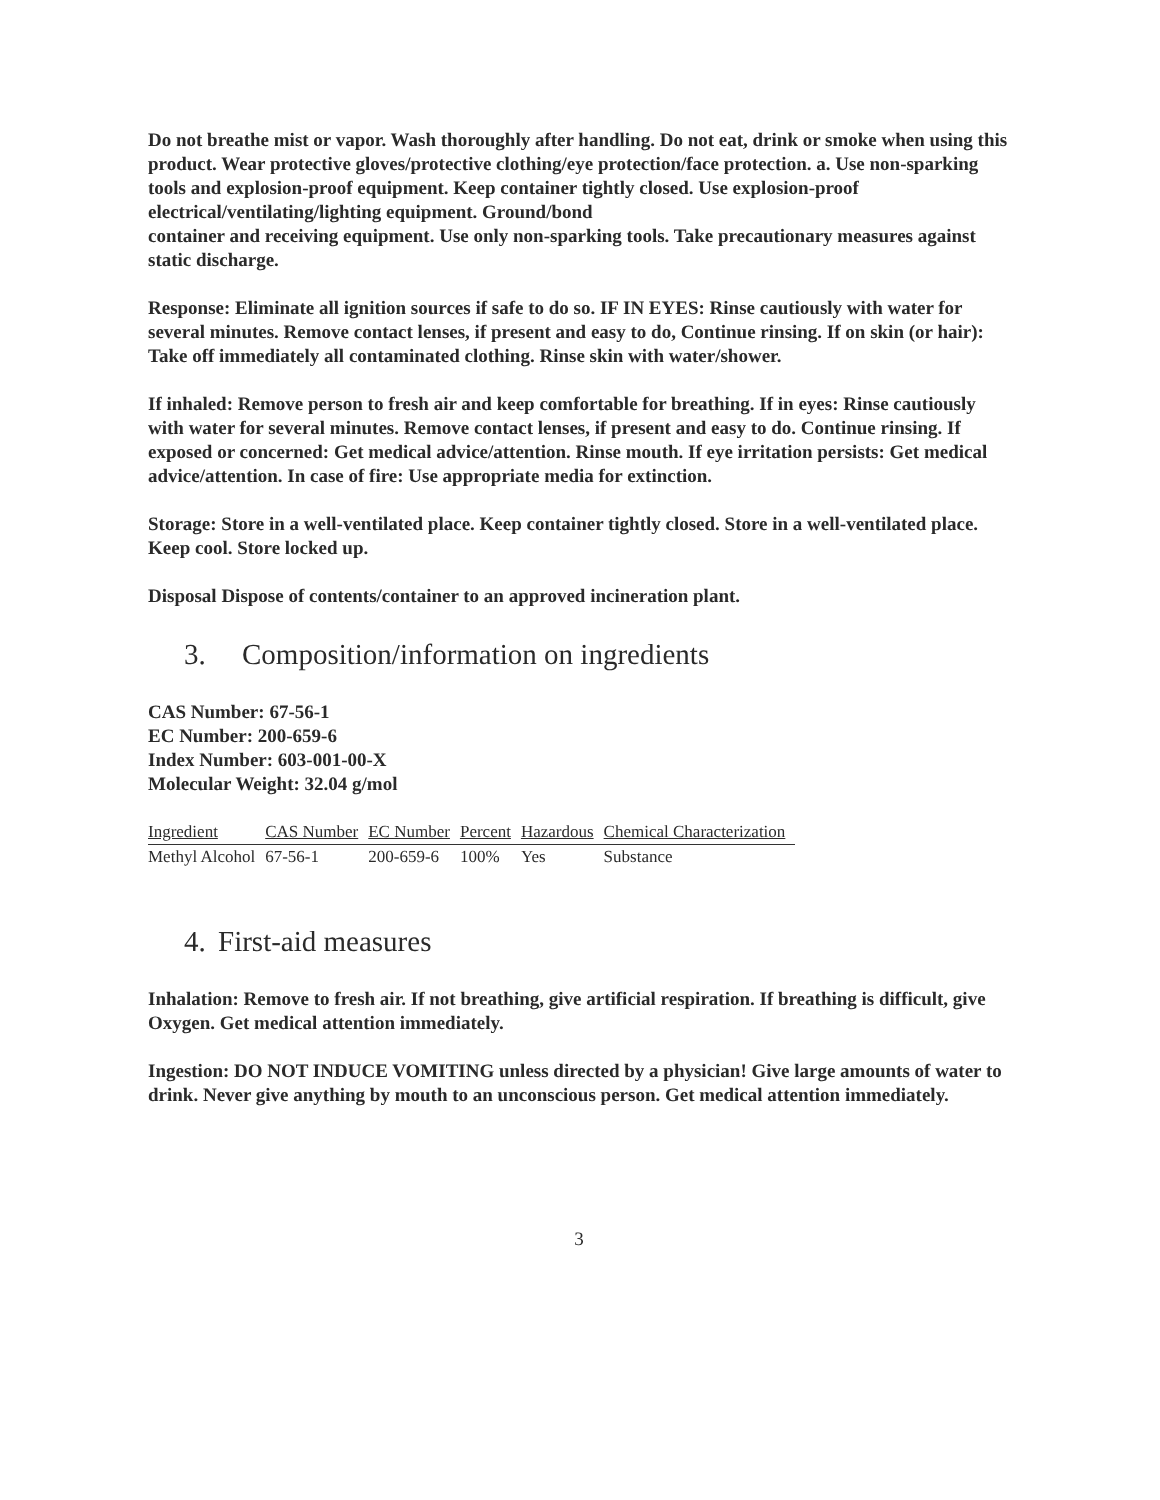Do not breathe mist or vapor. Wash thoroughly after handling. Do not eat, drink or smoke when using this product. Wear protective gloves/protective clothing/eye protection/face protection. a. Use non-sparking tools and explosion-proof equipment. Keep container tightly closed. Use explosion-proof electrical/ventilating/lighting equipment. Ground/bond
container and receiving equipment. Use only non-sparking tools. Take precautionary measures against static discharge.
Response: Eliminate all ignition sources if safe to do so. IF IN EYES: Rinse cautiously with water for several minutes. Remove contact lenses, if present and easy to do, Continue rinsing. If on skin (or hair): Take off immediately all contaminated clothing. Rinse skin with water/shower.
If inhaled: Remove person to fresh air and keep comfortable for breathing. If in eyes: Rinse cautiously with water for several minutes. Remove contact lenses, if present and easy to do. Continue rinsing. If exposed or concerned: Get medical advice/attention. Rinse mouth. If eye irritation persists: Get medical advice/attention. In case of fire: Use appropriate media for extinction.
Storage: Store in a well-ventilated place. Keep container tightly closed. Store in a well-ventilated place. Keep cool. Store locked up.
Disposal Dispose of contents/container to an approved incineration plant.
3. Composition/information on ingredients
CAS Number: 67-56-1
EC Number: 200-659-6
Index Number: 603-001-00-X
Molecular Weight: 32.04 g/mol
| Ingredient | CAS Number | EC Number | Percent | Hazardous | Chemical Characterization |
| --- | --- | --- | --- | --- | --- |
| Methyl Alcohol | 67-56-1 | 200-659-6 | 100% | Yes | Substance |
4. First-aid measures
Inhalation: Remove to fresh air. If not breathing, give artificial respiration. If breathing is difficult, give Oxygen. Get medical attention immediately.
Ingestion: DO NOT INDUCE VOMITING unless directed by a physician! Give large amounts of water to drink. Never give anything by mouth to an unconscious person. Get medical attention immediately.
3